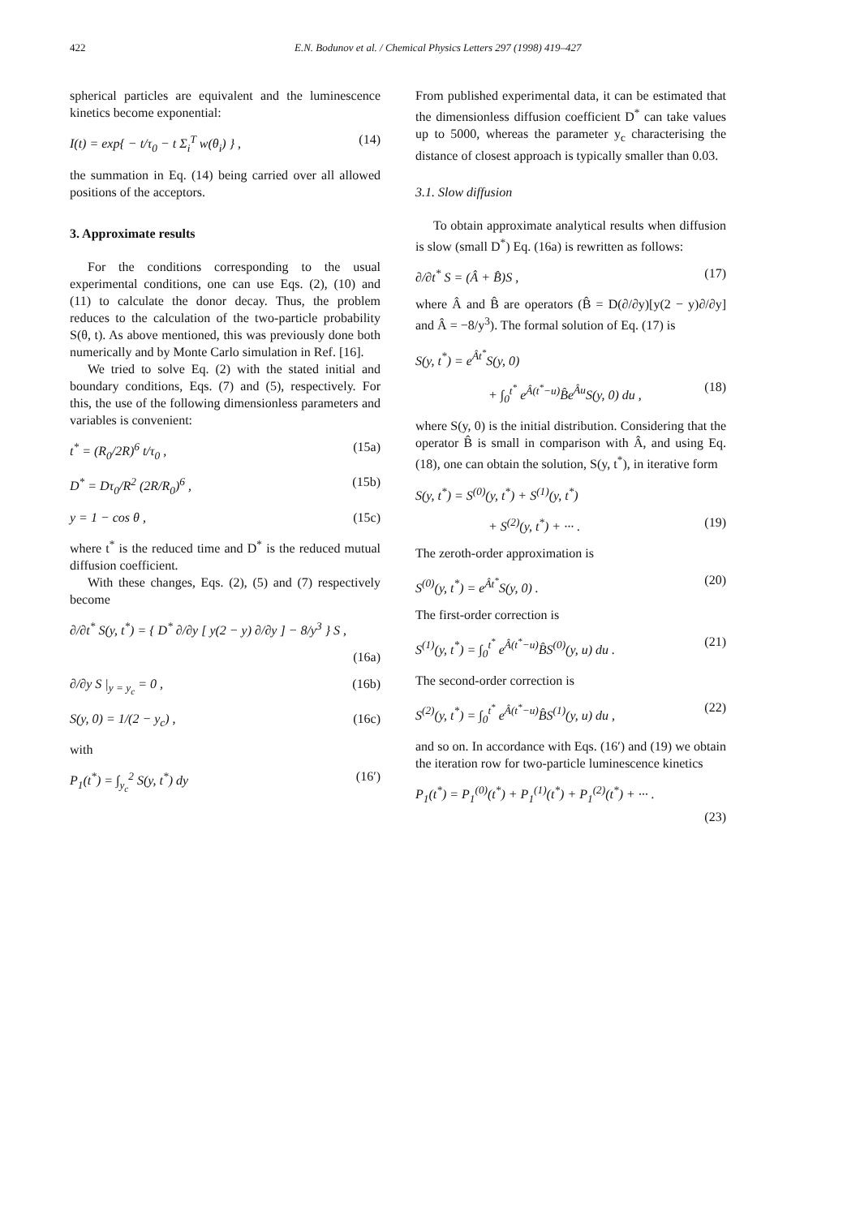422 E.N. Bodunov et al. / Chemical Physics Letters 297 (1998) 419–427
spherical particles are equivalent and the luminescence kinetics become exponential:
I(t) = exp{ − t/τ<sub>0</sub> − t Σ<sub>i</sub><sup>T</sup> w(θ<sub>i</sub>) } , (14)
the summation in Eq. (14) being carried over all allowed positions of the acceptors.
3. Approximate results
For the conditions corresponding to the usual experimental conditions, one can use Eqs. (2), (10) and (11) to calculate the donor decay. Thus, the problem reduces to the calculation of the two-particle probability S(θ, t). As above mentioned, this was previously done both numerically and by Monte Carlo simulation in Ref. [16].
We tried to solve Eq. (2) with the stated initial and boundary conditions, Eqs. (7) and (5), respectively. For this, the use of the following dimensionless parameters and variables is convenient:
t<sup>*</sup> = (R<sub>0</sub>/2R)<sup>6</sup> t/τ<sub>0</sub> , (15a)
D<sup>*</sup> = Dτ<sub>0</sub>/R<sup>2</sup> (2R/R<sub>0</sub>)<sup>6</sup> , (15b)
y = 1 − cos θ , (15c)
where t<sup>*</sup> is the reduced time and D<sup>*</sup> is the reduced mutual diffusion coefficient.
With these changes, Eqs. (2), (5) and (7) respectively become
∂/∂t<sup>*</sup> S(y, t<sup>*</sup>) = { D<sup>*</sup> ∂/∂y [ y(2 − y) ∂/∂y ] − 8/y<sup>3</sup> } S ,
(16a)
∂/∂y S |<sub>y = y<sub>c</sub></sub> = 0 , (16b)
S(y, 0) = 1/(2 − y<sub>c</sub>) , (16c)
with
P<sub>1</sub>(t<sup>*</sup>) = ∫<sub>y<sub>c</sub></sub><sup>2</sup> S(y, t<sup>*</sup>) dy (16′)
From published experimental data, it can be estimated that the dimensionless diffusion coefficient D<sup>*</sup> can take values up to 5000, whereas the parameter y<sub>c</sub> characterising the distance of closest approach is typically smaller than 0.03.
3.1. Slow diffusion
To obtain approximate analytical results when diffusion is slow (small D<sup>*</sup>) Eq. (16a) is rewritten as follows:
∂/∂t<sup>*</sup> S = (Â + B̂)S , (17)
where Â and B̂ are operators (B̂ = D(∂/∂y)[y(2 − y)∂/∂y] and Â = −8/y<sup>3</sup>). The formal solution of Eq. (17) is
S(y, t<sup>*</sup>) = e<sup>Ât<sup>*</sup></sup>S(y, 0)
+ ∫<sub>0</sub><sup>t<sup>*</sup></sup> e<sup>Â(t<sup>*</sup>−u)</sup>B̂e<sup>Âu</sup>S(y, 0) du , (18)
where S(y, 0) is the initial distribution. Considering that the operator B̂ is small in comparison with Â, and using Eq. (18), one can obtain the solution, S(y, t<sup>*</sup>), in iterative form
S(y, t<sup>*</sup>) = S<sup>(0)</sup>(y, t<sup>*</sup>) + S<sup>(1)</sup>(y, t<sup>*</sup>)
+ S<sup>(2)</sup>(y, t<sup>*</sup>) + ··· . (19)
The zeroth-order approximation is
S<sup>(0)</sup>(y, t<sup>*</sup>) = e<sup>Ât<sup>*</sup></sup>S(y, 0) . (20)
The first-order correction is
S<sup>(1)</sup>(y, t<sup>*</sup>) = ∫<sub>0</sub><sup>t<sup>*</sup></sup> e<sup>Â(t<sup>*</sup>−u)</sup>B̂S<sup>(0)</sup>(y, u) du . (21)
The second-order correction is
S<sup>(2)</sup>(y, t<sup>*</sup>) = ∫<sub>0</sub><sup>t<sup>*</sup></sup> e<sup>Â(t<sup>*</sup>−u)</sup>B̂S<sup>(1)</sup>(y, u) du , (22)
and so on. In accordance with Eqs. (16′) and (19) we obtain the iteration row for two-particle luminescence kinetics
P<sub>1</sub>(t<sup>*</sup>) = P<sub>1</sub><sup>(0)</sup>(t<sup>*</sup>) + P<sub>1</sub><sup>(1)</sup>(t<sup>*</sup>) + P<sub>1</sub><sup>(2)</sup>(t<sup>*</sup>) + ··· .
(23)